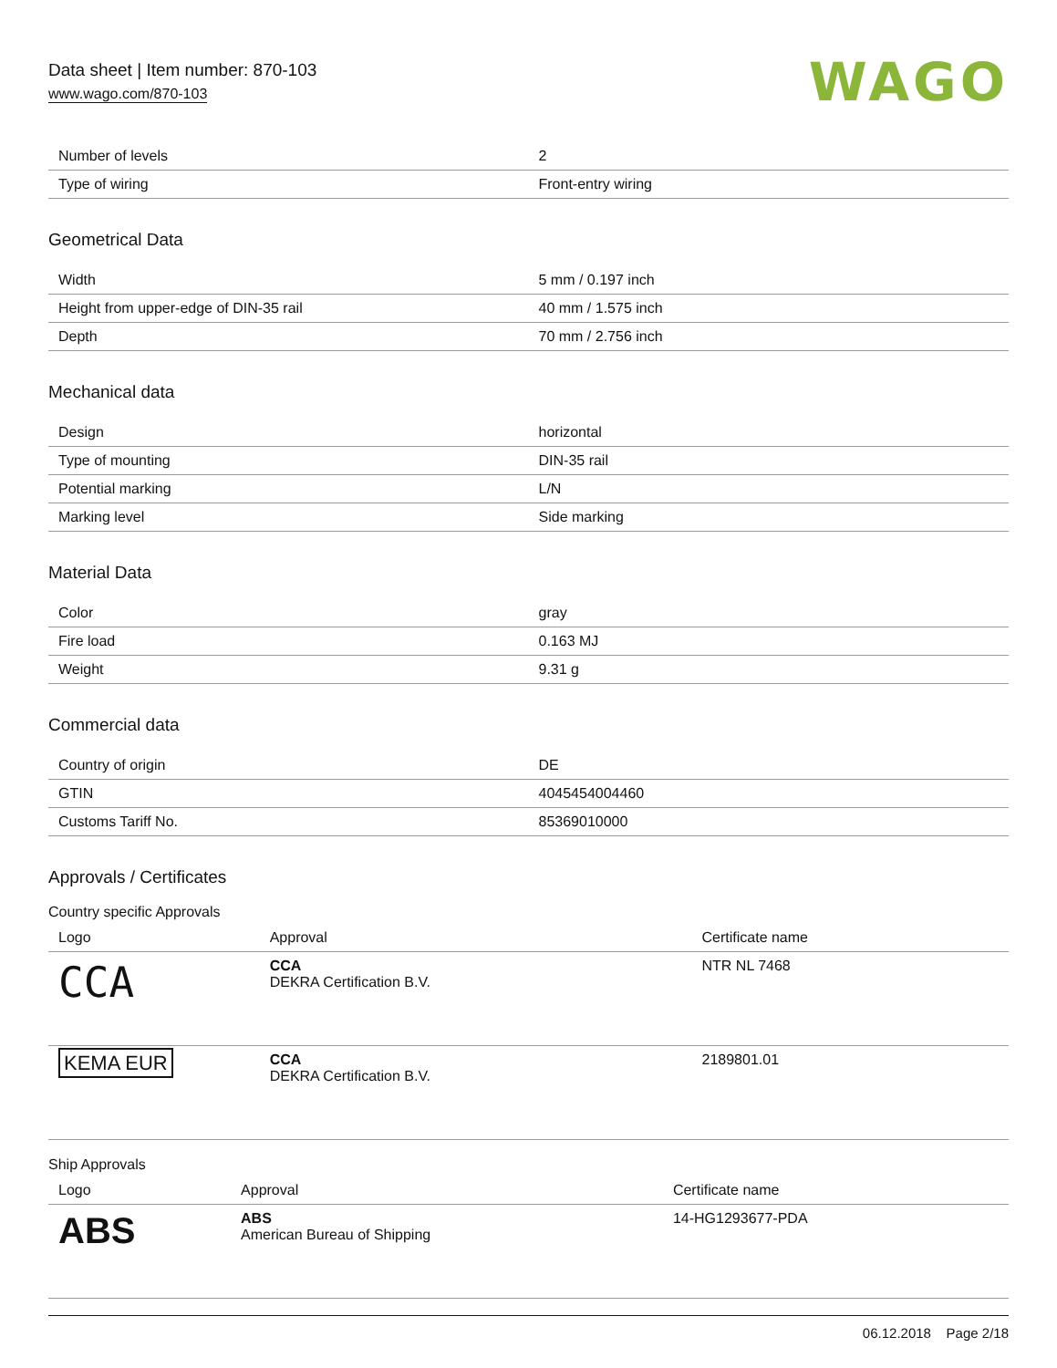Data sheet | Item number: 870-103
www.wago.com/870-103
WAGO
| Number of levels | 2 |
| Type of wiring | Front-entry wiring |
Geometrical Data
| Width | 5 mm / 0.197 inch |
| Height from upper-edge of DIN-35 rail | 40 mm / 1.575 inch |
| Depth | 70 mm / 2.756 inch |
Mechanical data
| Design | horizontal |
| Type of mounting | DIN-35 rail |
| Potential marking | L/N |
| Marking level | Side marking |
Material Data
| Color | gray |
| Fire load | 0.163 MJ |
| Weight | 9.31 g |
Commercial data
| Country of origin | DE |
| GTIN | 4045454004460 |
| Customs Tariff No. | 85369010000 |
Approvals / Certificates
Country specific Approvals
| Logo | Approval | Certificate name |
| --- | --- | --- |
| CCA | CCA DEKRA Certification B.V. | NTR NL 7468 |
| KEMA EUR | CCA DEKRA Certification B.V. | 2189801.01 |
Ship Approvals
| Logo | Approval | Certificate name |
| --- | --- | --- |
| ABS | ABS American Bureau of Shipping | 14-HG1293677-PDA |
06.12.2018 Page 2/18